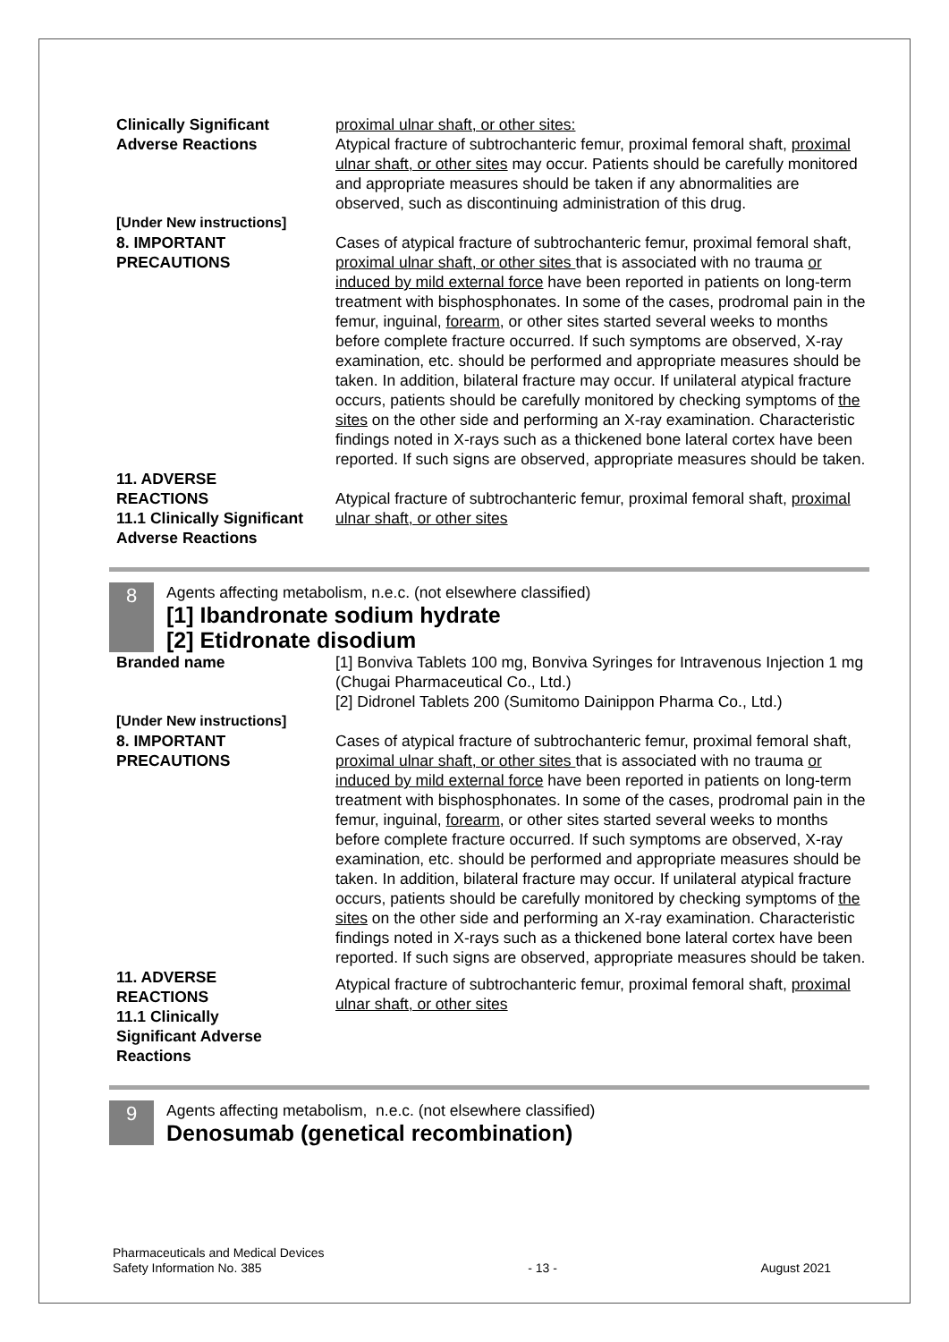| Clinically Significant Adverse Reactions | proximal ulnar shaft, or other sites: Atypical fracture of subtrochanteric femur , proximal femoral shaft , proximal ulnar shaft, or other sites may occur. Patients should be carefully monitored and appropriate measures should be taken if any abnormalities are observed, such as discontinuing administration of this drug. |
| [Under New instructions] | |
| 8. IMPORTANT PRECAUTIONS | Cases of atypical fracture of subtrochanteric femur , proximal femoral shaft , proximal ulnar shaft, or other sites that is associated with no trauma or induced by mild external force have been reported in patients on long-term treatment with bisphosphonates. In some of the cases, prodromal pain in the femur, inguinal, forearm, or other sites started several weeks to months before complete fracture occurred. If such symptoms are observed, X-ray examination, etc. should be performed and appropriate measures should be taken. In addition, bilateral fracture may occur. If unilateral atypical fracture occurs, patients should be carefully monitored by checking symptoms of the sites on the other side and performing an X-ray examination. Characteristic findings noted in X-rays such as a thickened bone lateral cortex have been reported. If such signs are observed, appropriate measures should be taken. |
| 11. ADVERSE REACTIONS 11.1 Clinically Significant Adverse Reactions | Atypical fracture of subtrochanteric femur , proximal femoral shaft , proximal ulnar shaft, or other sites |
8
Agents affecting metabolism, n.e.c. (not elsewhere classified)
[1] Ibandronate sodium hydrate
[2] Etidronate disodium
| Branded name | [1] Bonviva Tablets 100 mg, Bonviva Syringes for Intravenous Injection 1 mg (Chugai Pharmaceutical Co., Ltd.) [2] Didronel Tablets 200 (Sumitomo Dainippon Pharma Co., Ltd.) |
| [Under New instructions] | |
| 8. IMPORTANT PRECAUTIONS | Cases of atypical fracture of subtrochanteric femur , proximal femoral shaft , proximal ulnar shaft, or other sites that is associated with no trauma or induced by mild external force have been reported in patients on long-term treatment with bisphosphonates. In some of the cases, prodromal pain in the femur, inguinal, forearm, or other sites started several weeks to months before complete fracture occurred. If such symptoms are observed, X-ray examination, etc. should be performed and appropriate measures should be taken. In addition, bilateral fracture may occur. If unilateral atypical fracture occurs, patients should be carefully monitored by checking symptoms of the sites on the other side and performing an X-ray examination. Characteristic findings noted in X-rays such as a thickened bone lateral cortex have been reported. If such signs are observed, appropriate measures should be taken. |
| 11. ADVERSE REACTIONS 11.1 Clinically Significant Adverse Reactions | Atypical fracture of subtrochanteric femur , proximal femoral shaft , proximal ulnar shaft, or other sites |
9
Agents affecting metabolism, n.e.c. (not elsewhere classified)
Denosumab (genetical recombination)
Pharmaceuticals and Medical Devices
Safety Information No. 385
- 13 -
August 2021